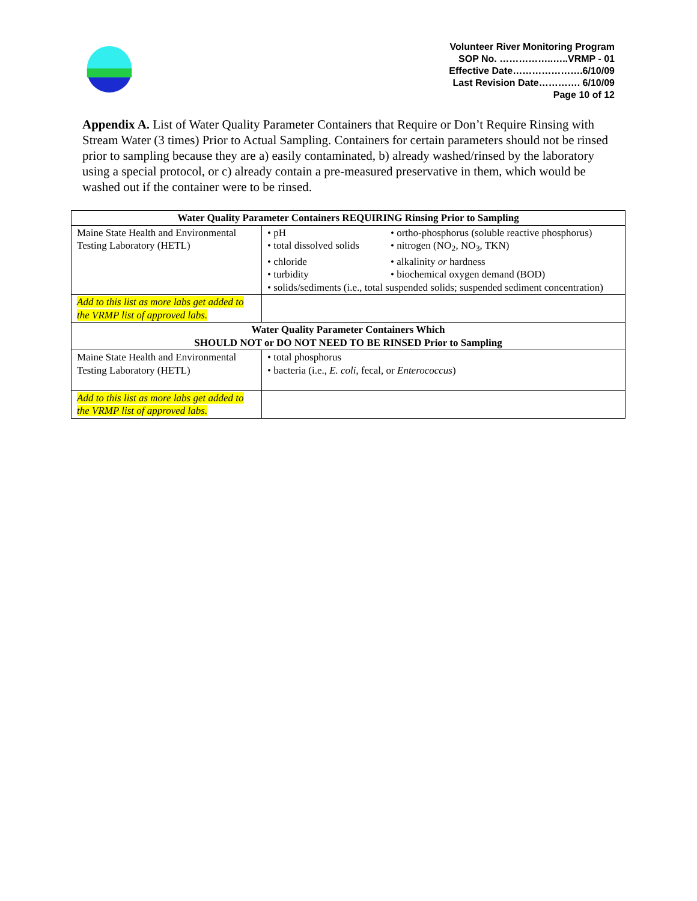Volunteer River Monitoring Program
SOP No. ……………..…..VRMP - 01
Effective Date………………….6/10/09
Last Revision Date…………. 6/10/09
Page 10 of 12
Appendix A. List of Water Quality Parameter Containers that Require or Don’t Require Rinsing with Stream Water (3 times) Prior to Actual Sampling. Containers for certain parameters should not be rinsed prior to sampling because they are a) easily contaminated, b) already washed/rinsed by the laboratory using a special protocol, or c) already contain a pre-measured preservative in them, which would be washed out if the container were to be rinsed.
| Water Quality Parameter Containers REQUIRING Rinsing Prior to Sampling | |
| --- | --- |
| Maine State Health and Environmental Testing Laboratory (HETL) | / • pH / • ortho-phosphorus (soluble reactive phosphorus) / / • total dissolved solids / • nitrogen (NO<sub>2</sub>, NO<sub>3</sub>, TKN) / / • chloride / • alkalinity or hardness / / • turbidity / • biochemical oxygen demand (BOD) / / • solids/sediments (i.e., total suspended solids; suspended sediment concentration) / / |
| Add to this list as more labs get added to the VRMP list of approved labs. | |
| Water Quality Parameter Containers Which SHOULD NOT or DO NOT NEED TO BE RINSED Prior to Sampling | |
| Maine State Health and Environmental Testing Laboratory (HETL) | • total phosphorus • bacteria (i.e., E. coli , fecal, or Enterococcus ) |
| Add to this list as more labs get added to the VRMP list of approved labs. | |